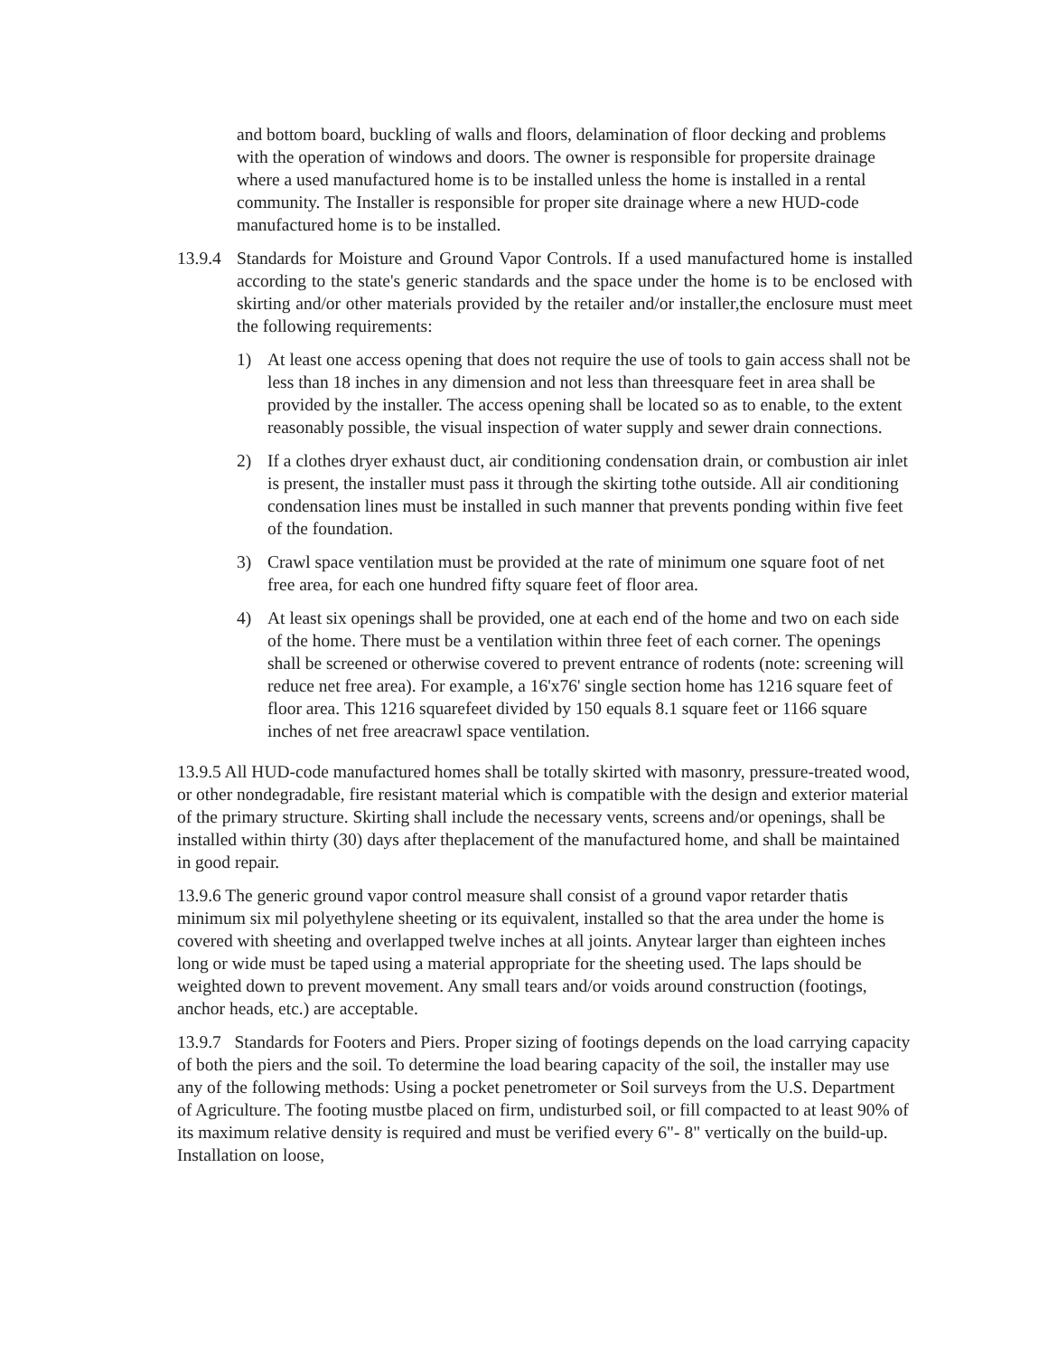and bottom board, buckling of walls and floors, delamination of floor decking and problems with the operation of windows and doors. The owner is responsible for propersite drainage where a used manufactured home is to be installed unless the home is installed in a rental community. The Installer is responsible for proper site drainage where a new HUD-code manufactured home is to be installed.
13.9.4 Standards for Moisture and Ground Vapor Controls. If a used manufactured home is installed according to the state's generic standards and the space under the home is to be enclosed with skirting and/or other materials provided by the retailer and/or installer,the enclosure must meet the following requirements:
1) At least one access opening that does not require the use of tools to gain access shall not be less than 18 inches in any dimension and not less than threesquare feet in area shall be provided by the installer. The access opening shall be located so as to enable, to the extent reasonably possible, the visual inspection of water supply and sewer drain connections.
2) If a clothes dryer exhaust duct, air conditioning condensation drain, or combustion air inlet is present, the installer must pass it through the skirting tothe outside. All air conditioning condensation lines must be installed in such manner that prevents ponding within five feet of the foundation.
3) Crawl space ventilation must be provided at the rate of minimum one square foot of net free area, for each one hundred fifty square feet of floor area.
4) At least six openings shall be provided, one at each end of the home and two on each side of the home. There must be a ventilation within three feet of each corner. The openings shall be screened or otherwise covered to prevent entrance of rodents (note: screening will reduce net free area). For example, a 16'x76' single section home has 1216 square feet of floor area. This 1216 squarefeet divided by 150 equals 8.1 square feet or 1166 square inches of net free areacrawl space ventilation.
13.9.5 All HUD-code manufactured homes shall be totally skirted with masonry, pressure-treated wood, or other nondegradable, fire resistant material which is compatible with the design and exterior material of the primary structure. Skirting shall include the necessary vents, screens and/or openings, shall be installed within thirty (30) days after theplacement of the manufactured home, and shall be maintained in good repair.
13.9.6 The generic ground vapor control measure shall consist of a ground vapor retarder thatis minimum six mil polyethylene sheeting or its equivalent, installed so that the area under the home is covered with sheeting and overlapped twelve inches at all joints. Anytear larger than eighteen inches long or wide must be taped using a material appropriate for the sheeting used. The laps should be weighted down to prevent movement. Any small tears and/or voids around construction (footings, anchor heads, etc.) are acceptable.
13.9.7 Standards for Footers and Piers. Proper sizing of footings depends on the load carrying capacity of both the piers and the soil. To determine the load bearing capacity of the soil, the installer may use any of the following methods: Using a pocket penetrometer or Soil surveys from the U.S. Department of Agriculture. The footing mustbe placed on firm, undisturbed soil, or fill compacted to at least 90% of its maximum relative density is required and must be verified every 6"- 8" vertically on the build-up. Installation on loose,